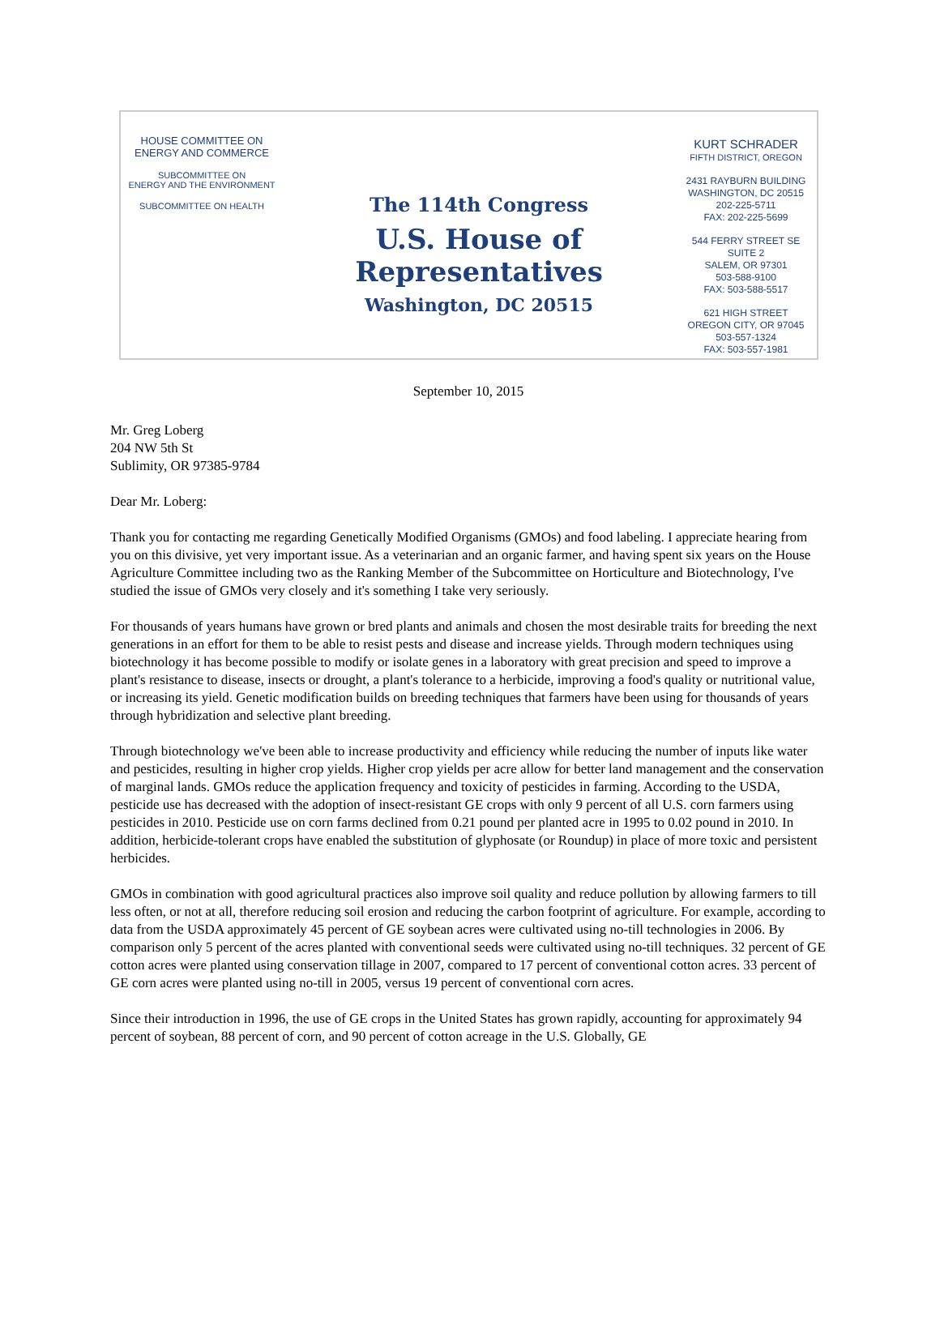HOUSE COMMITTEE ON
ENERGY AND COMMERCE
SUBCOMMITTEE ON
ENERGY AND THE ENVIRONMENT
SUBCOMMITTEE ON HEALTH
The 114th Congress
U.S. House of Representatives
Washington, DC 20515
KURT SCHRADER
FIFTH DISTRICT, OREGON
2431 RAYBURN BUILDING
WASHINGTON, DC 20515
202-225-5711
FAX: 202-225-5699
544 FERRY STREET SE
SUITE 2
SALEM, OR 97301
503-588-9100
FAX: 503-588-5517
621 HIGH STREET
OREGON CITY, OR 97045
503-557-1324
FAX: 503-557-1981
September 10, 2015
Mr. Greg Loberg
204 NW 5th St
Sublimity, OR 97385-9784
Dear Mr. Loberg:
Thank you for contacting me regarding Genetically Modified Organisms (GMOs) and food labeling. I appreciate hearing from you on this divisive, yet very important issue. As a veterinarian and an organic farmer, and having spent six years on the House Agriculture Committee including two as the Ranking Member of the Subcommittee on Horticulture and Biotechnology, I've studied the issue of GMOs very closely and it's something I take very seriously.
For thousands of years humans have grown or bred plants and animals and chosen the most desirable traits for breeding the next generations in an effort for them to be able to resist pests and disease and increase yields. Through modern techniques using biotechnology it has become possible to modify or isolate genes in a laboratory with great precision and speed to improve a plant's resistance to disease, insects or drought, a plant's tolerance to a herbicide, improving a food's quality or nutritional value, or increasing its yield. Genetic modification builds on breeding techniques that farmers have been using for thousands of years through hybridization and selective plant breeding.
Through biotechnology we've been able to increase productivity and efficiency while reducing the number of inputs like water and pesticides, resulting in higher crop yields. Higher crop yields per acre allow for better land management and the conservation of marginal lands. GMOs reduce the application frequency and toxicity of pesticides in farming. According to the USDA, pesticide use has decreased with the adoption of insect-resistant GE crops with only 9 percent of all U.S. corn farmers using pesticides in 2010. Pesticide use on corn farms declined from 0.21 pound per planted acre in 1995 to 0.02 pound in 2010. In addition, herbicide-tolerant crops have enabled the substitution of glyphosate (or Roundup) in place of more toxic and persistent herbicides.
GMOs in combination with good agricultural practices also improve soil quality and reduce pollution by allowing farmers to till less often, or not at all, therefore reducing soil erosion and reducing the carbon footprint of agriculture. For example, according to data from the USDA approximately 45 percent of GE soybean acres were cultivated using no-till technologies in 2006. By comparison only 5 percent of the acres planted with conventional seeds were cultivated using no-till techniques. 32 percent of GE cotton acres were planted using conservation tillage in 2007, compared to 17 percent of conventional cotton acres. 33 percent of GE corn acres were planted using no-till in 2005, versus 19 percent of conventional corn acres.
Since their introduction in 1996, the use of GE crops in the United States has grown rapidly, accounting for approximately 94 percent of soybean, 88 percent of corn, and 90 percent of cotton acreage in the U.S. Globally, GE